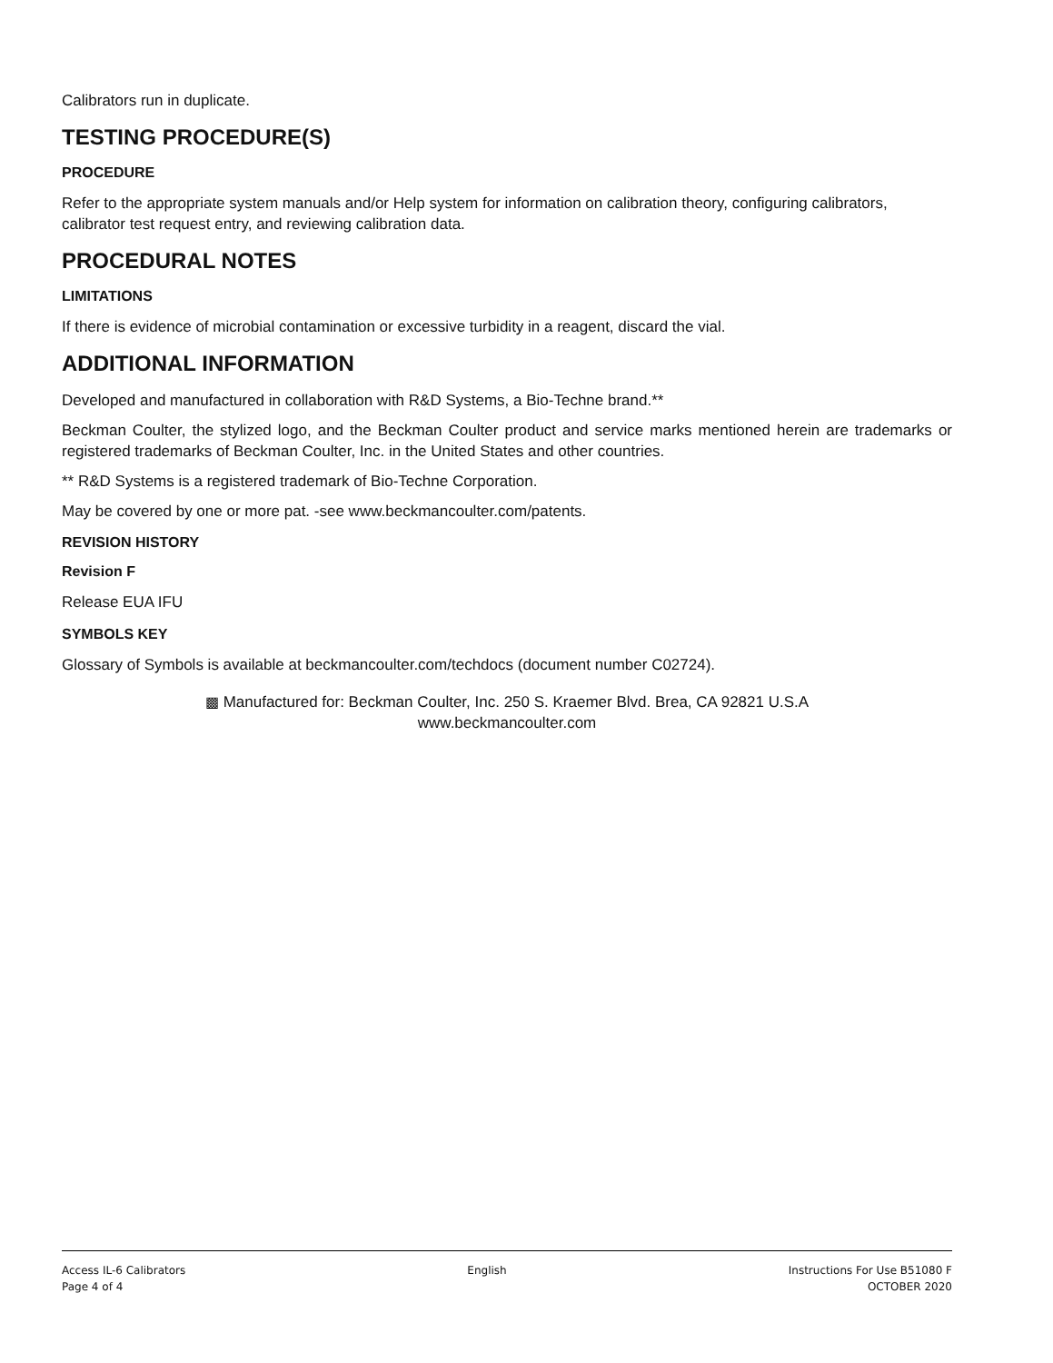Calibrators run in duplicate.
TESTING PROCEDURE(S)
PROCEDURE
Refer to the appropriate system manuals and/or Help system for information on calibration theory, configuring calibrators, calibrator test request entry, and reviewing calibration data.
PROCEDURAL NOTES
LIMITATIONS
If there is evidence of microbial contamination or excessive turbidity in a reagent, discard the vial.
ADDITIONAL INFORMATION
Developed and manufactured in collaboration with R&D Systems, a Bio-Techne brand.**
Beckman Coulter, the stylized logo, and the Beckman Coulter product and service marks mentioned herein are trademarks or registered trademarks of Beckman Coulter, Inc. in the United States and other countries.
** R&D Systems is a registered trademark of Bio-Techne Corporation.
May be covered by one or more pat. -see www.beckmancoulter.com/patents.
REVISION HISTORY
Revision F
Release EUA IFU
SYMBOLS KEY
Glossary of Symbols is available at beckmancoulter.com/techdocs (document number C02724).
▩ Manufactured for: Beckman Coulter, Inc. 250 S. Kraemer Blvd. Brea, CA 92821 U.S.A
www.beckmancoulter.com
Access IL-6 Calibrators
Page 4 of 4
English Instructions For Use B51080 F
OCTOBER 2020